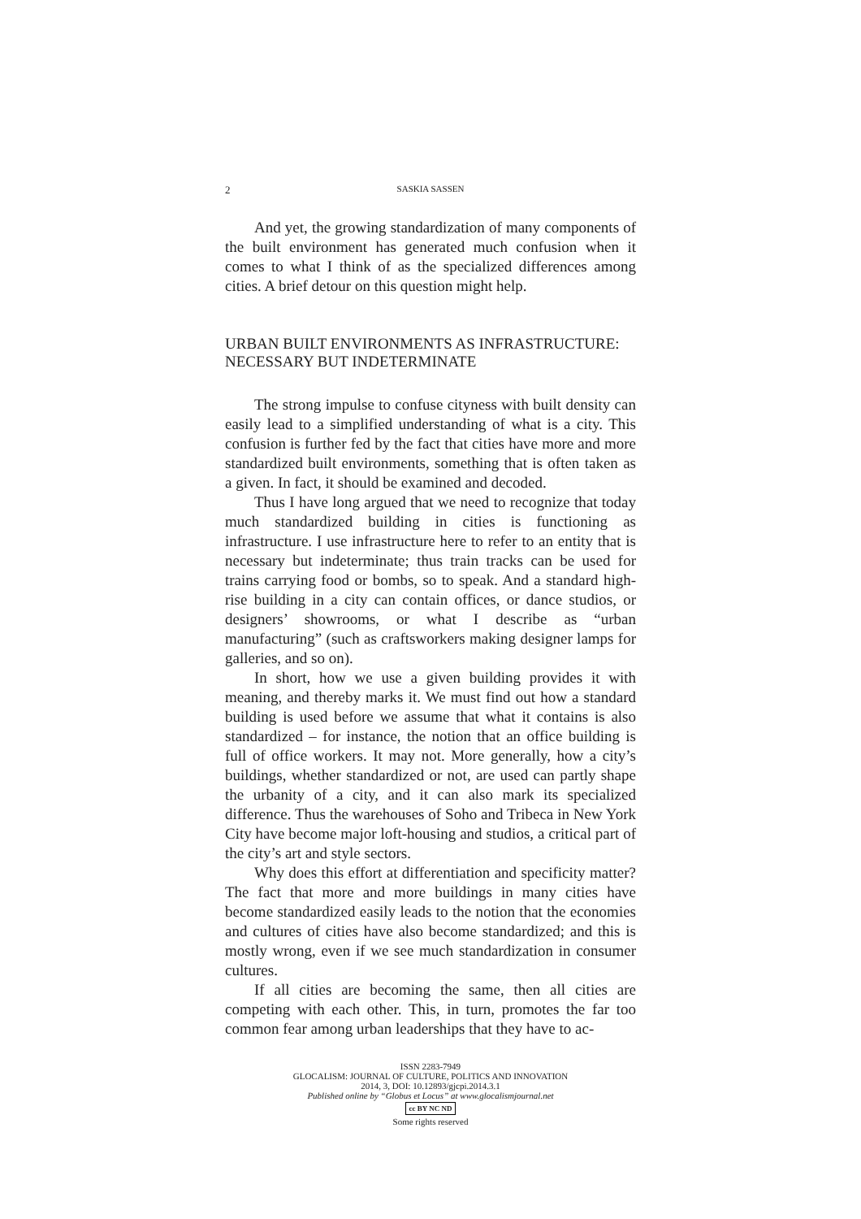2 SASKIA SASSEN
And yet, the growing standardization of many components of the built environment has generated much confusion when it comes to what I think of as the specialized differences among cities. A brief detour on this question might help.
URBAN BUILT ENVIRONMENTS AS INFRASTRUCTURE: NECESSARY BUT INDETERMINATE
The strong impulse to confuse cityness with built density can easily lead to a simplified understanding of what is a city. This confusion is further fed by the fact that cities have more and more standardized built environments, something that is often taken as a given. In fact, it should be examined and decoded.
Thus I have long argued that we need to recognize that today much standardized building in cities is functioning as infrastructure. I use infrastructure here to refer to an entity that is necessary but indeterminate; thus train tracks can be used for trains carrying food or bombs, so to speak. And a standard high-rise building in a city can contain offices, or dance studios, or designers’ showrooms, or what I describe as “urban manufacturing” (such as craftsworkers making designer lamps for galleries, and so on).
In short, how we use a given building provides it with meaning, and thereby marks it. We must find out how a standard building is used before we assume that what it contains is also standardized – for instance, the notion that an office building is full of office workers. It may not. More generally, how a city’s buildings, whether standardized or not, are used can partly shape the urbanity of a city, and it can also mark its specialized difference. Thus the warehouses of Soho and Tribeca in New York City have become major loft-housing and studios, a critical part of the city’s art and style sectors.
Why does this effort at differentiation and specificity matter? The fact that more and more buildings in many cities have become standardized easily leads to the notion that the economies and cultures of cities have also become standardized; and this is mostly wrong, even if we see much standardization in consumer cultures.
If all cities are becoming the same, then all cities are competing with each other. This, in turn, promotes the far too common fear among urban leaderships that they have to ac-
ISSN 2283-7949
GLOCALISM: JOURNAL OF CULTURE, POLITICS AND INNOVATION
2014, 3, DOI: 10.12893/gjcpi.2014.3.1
Published online by “Globus et Locus” at www.glocalismjournal.net
cc BY NC ND
Some rights reserved